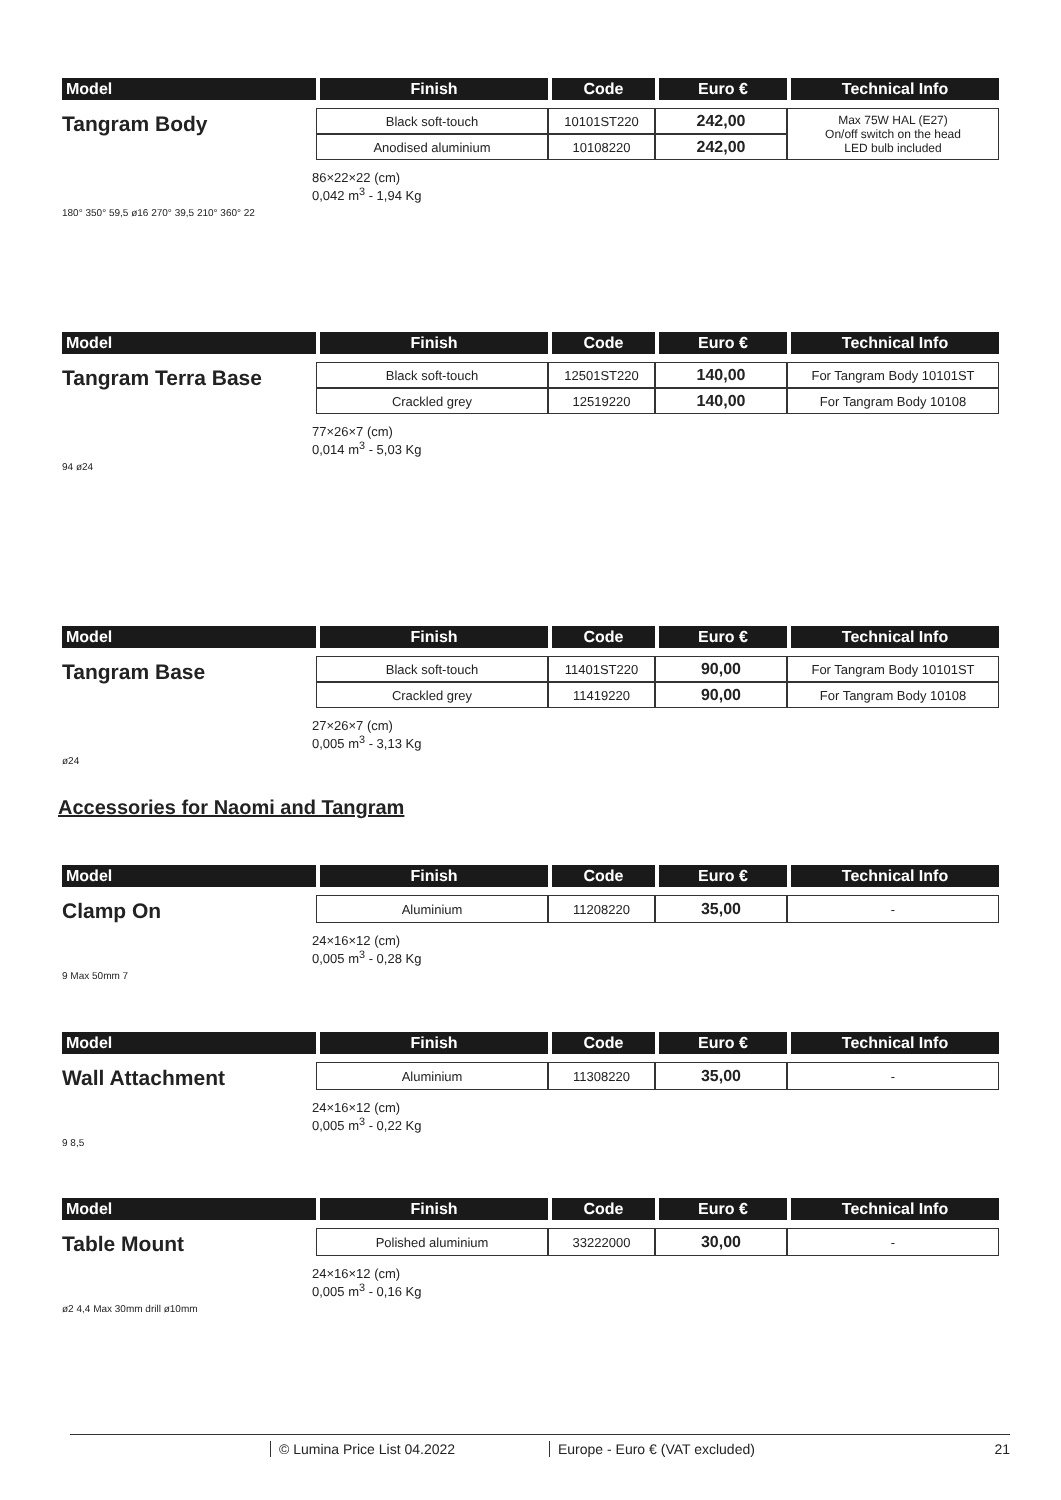| Model | Finish | Code | Euro € | Technical Info |
| --- | --- | --- | --- | --- |
| Tangram Body | Black soft-touch | 10101ST220 | 242,00 | Max 75W HAL (E27) On/off switch on the head LED bulb included |
| | Anodised aluminium | 10108220 | 242,00 | |
86×22×22 (cm)
0,042 m<sup>3</sup> - 1,94 Kg
180° 350° 59,5 ø16 270° 39,5 210° 360° 22
| Model | Finish | Code | Euro € | Technical Info |
| --- | --- | --- | --- | --- |
| Tangram Terra Base | Black soft-touch | 12501ST220 | 140,00 | For Tangram Body 10101ST |
| | Crackled grey | 12519220 | 140,00 | For Tangram Body 10108 |
77×26×7 (cm)
0,014 m<sup>3</sup> - 5,03 Kg
94 ø24
| Model | Finish | Code | Euro € | Technical Info |
| --- | --- | --- | --- | --- |
| Tangram Base | Black soft-touch | 11401ST220 | 90,00 | For Tangram Body 10101ST |
| | Crackled grey | 11419220 | 90,00 | For Tangram Body 10108 |
27×26×7 (cm)
0,005 m<sup>3</sup> - 3,13 Kg
ø24
Accessories for Naomi and Tangram
| Model | Finish | Code | Euro € | Technical Info |
| --- | --- | --- | --- | --- |
| Clamp On | Aluminium | 11208220 | 35,00 | - |
24×16×12 (cm)
0,005 m<sup>3</sup> - 0,28 Kg
9 Max 50mm 7
| Model | Finish | Code | Euro € | Technical Info |
| --- | --- | --- | --- | --- |
| Wall Attachment | Aluminium | 11308220 | 35,00 | - |
24×16×12 (cm)
0,005 m<sup>3</sup> - 0,22 Kg
9 8,5
| Model | Finish | Code | Euro € | Technical Info |
| --- | --- | --- | --- | --- |
| Table Mount | Polished aluminium | 33222000 | 30,00 | - |
24×16×12 (cm)
0,005 m<sup>3</sup> - 0,16 Kg
ø2 4,4 Max 30mm drill ø10mm
© Lumina Price List 04.2022 Europe - Euro € (VAT excluded) 21